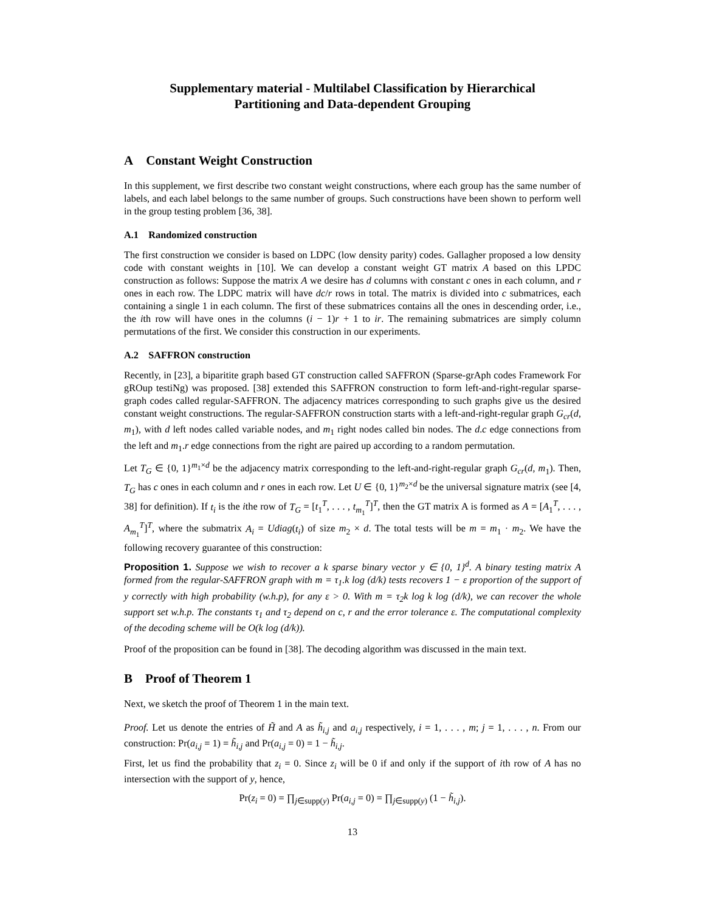Supplementary material - Multilabel Classification by Hierarchical Partitioning and Data-dependent Grouping
A Constant Weight Construction
In this supplement, we first describe two constant weight constructions, where each group has the same number of labels, and each label belongs to the same number of groups. Such constructions have been shown to perform well in the group testing problem [36, 38].
A.1 Randomized construction
The first construction we consider is based on LDPC (low density parity) codes. Gallagher proposed a low density code with constant weights in [10]. We can develop a constant weight GT matrix A based on this LPDC construction as follows: Suppose the matrix A we desire has d columns with constant c ones in each column, and r ones in each row. The LDPC matrix will have dc/r rows in total. The matrix is divided into c submatrices, each containing a single 1 in each column. The first of these submatrices contains all the ones in descending order, i.e., the ith row will have ones in the columns (i − 1)r + 1 to ir. The remaining submatrices are simply column permutations of the first. We consider this construction in our experiments.
A.2 SAFFRON construction
Recently, in [23], a biparitite graph based GT construction called SAFFRON (Sparse-grAph codes Framework For gROup testiNg) was proposed. [38] extended this SAFFRON construction to form left-and-right-regular sparse-graph codes called regular-SAFFRON. The adjacency matrices corresponding to such graphs give us the desired constant weight constructions. The regular-SAFFRON construction starts with a left-and-right-regular graph G<sub>cr</sub>(d, m<sub>1</sub>), with d left nodes called variable nodes, and m<sub>1</sub> right nodes called bin nodes. The d.c edge connections from the left and m<sub>1</sub>.r edge connections from the right are paired up according to a random permutation.
Let T<sub>G</sub> ∈ {0, 1}<sup>m<sub>1</sub>×d</sup> be the adjacency matrix corresponding to the left-and-right-regular graph G<sub>cr</sub>(d, m<sub>1</sub>). Then, T<sub>G</sub> has c ones in each column and r ones in each row. Let U ∈ {0, 1}<sup>m<sub>2</sub>×d</sup> be the universal signature matrix (see [4, 38] for definition). If t<sub>i</sub> is the ithe row of T<sub>G</sub> = [t<sub>1</sub><sup>T</sup>, . . . , t<sub>m<sub>1</sub></sub><sup>T</sup>]<sup>T</sup>, then the GT matrix A is formed as A = [A<sub>1</sub><sup>T</sup>, . . . , A<sub>m<sub>1</sub></sub><sup>T</sup>]<sup>T</sup>, where the submatrix A<sub>i</sub> = Udiag(t<sub>i</sub>) of size m<sub>2</sub> × d. The total tests will be m = m<sub>1</sub> · m<sub>2</sub>. We have the following recovery guarantee of this construction:
Proposition 1. Suppose we wish to recover a k sparse binary vector y ∈ {0, 1}<sup>d</sup>. A binary testing matrix A formed from the regular-SAFFRON graph with m = τ<sub>1</sub>.k log (d/k) tests recovers 1 − ε proportion of the support of y correctly with high probability (w.h.p), for any ε > 0. With m = τ<sub>2</sub>k log k log (d/k), we can recover the whole support set w.h.p. The constants τ<sub>1</sub> and τ<sub>2</sub> depend on c, r and the error tolerance ε. The computational complexity of the decoding scheme will be O(k log (d/k)).
Proof of the proposition can be found in [38]. The decoding algorithm was discussed in the main text.
B Proof of Theorem 1
Next, we sketch the proof of Theorem 1 in the main text.
Proof. Let us denote the entries of H̃ and A as h̃<sub>i,j</sub> and a<sub>i,j</sub> respectively, i = 1, . . . , m; j = 1, . . . , n. From our construction: Pr(a<sub>i,j</sub> = 1) = h̃<sub>i,j</sub> and Pr(a<sub>i,j</sub> = 0) = 1 − h̃<sub>i,j</sub>.
First, let us find the probability that z<sub>i</sub> = 0. Since z<sub>i</sub> will be 0 if and only if the support of ith row of A has no intersection with the support of y, hence,
Pr(z<sub>i</sub> = 0) = ∏<sub>j∈supp(y)</sub> Pr(a<sub>i,j</sub> = 0) = ∏<sub>j∈supp(y)</sub> (1 − h̃<sub>i,j</sub>).
13